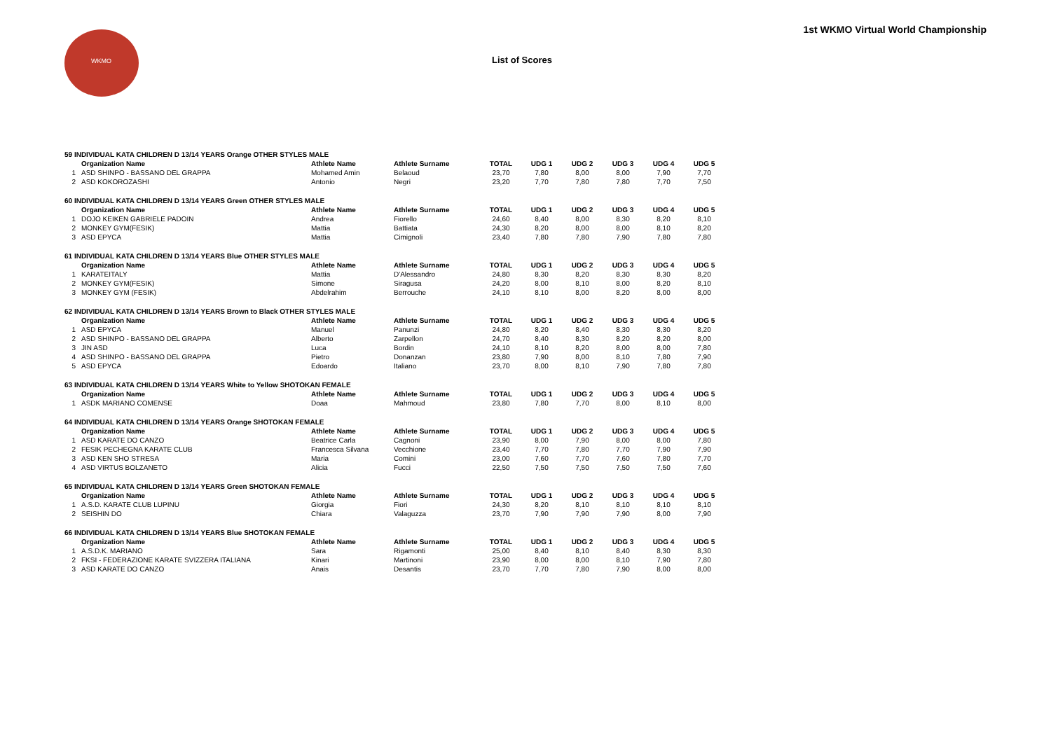WKMO
1st WKMO Virtual World Championship
List of Scores
| 59 INDIVIDUAL KATA CHILDREN D 13/14 YEARS Orange OTHER STYLES MALE | | | | | | | | | |
| | Organization Name | Athlete Name | Athlete Surname | TOTAL | UDG 1 | UDG 2 | UDG 3 | UDG 4 | UDG 5 |
| 1 | ASD SHINPO - BASSANO DEL GRAPPA | Mohamed Amin | Belaoud | 23,70 | 7,80 | 8,00 | 8,00 | 7,90 | 7,70 |
| 2 | ASD KOKOROZASHI | Antonio | Negri | 23,20 | 7,70 | 7,80 | 7,80 | 7,70 | 7,50 |
| 60 INDIVIDUAL KATA CHILDREN D 13/14 YEARS Green OTHER STYLES MALE | | | | | | | | | |
| | Organization Name | Athlete Name | Athlete Surname | TOTAL | UDG 1 | UDG 2 | UDG 3 | UDG 4 | UDG 5 |
| 1 | DOJO KEIKEN GABRIELE PADOIN | Andrea | Fiorello | 24,60 | 8,40 | 8,00 | 8,30 | 8,20 | 8,10 |
| 2 | MONKEY GYM(FESIK) | Mattia | Battiata | 24,30 | 8,20 | 8,00 | 8,00 | 8,10 | 8,20 |
| 3 | ASD EPYCA | Mattia | Cimignoli | 23,40 | 7,80 | 7,80 | 7,90 | 7,80 | 7,80 |
| 61 INDIVIDUAL KATA CHILDREN D 13/14 YEARS Blue OTHER STYLES MALE | | | | | | | | | |
| | Organization Name | Athlete Name | Athlete Surname | TOTAL | UDG 1 | UDG 2 | UDG 3 | UDG 4 | UDG 5 |
| 1 | KARATEITALY | Mattia | D'Alessandro | 24,80 | 8,30 | 8,20 | 8,30 | 8,30 | 8,20 |
| 2 | MONKEY GYM(FESIK) | Simone | Siragusa | 24,20 | 8,00 | 8,10 | 8,00 | 8,20 | 8,10 |
| 3 | MONKEY GYM (FESIK) | Abdelrahim | Berrouche | 24,10 | 8,10 | 8,00 | 8,20 | 8,00 | 8,00 |
| 62 INDIVIDUAL KATA CHILDREN D 13/14 YEARS Brown to Black OTHER STYLES MALE | | | | | | | | | |
| | Organization Name | Athlete Name | Athlete Surname | TOTAL | UDG 1 | UDG 2 | UDG 3 | UDG 4 | UDG 5 |
| 1 | ASD EPYCA | Manuel | Panunzi | 24,80 | 8,20 | 8,40 | 8,30 | 8,30 | 8,20 |
| 2 | ASD SHINPO - BASSANO DEL GRAPPA | Alberto | Zarpellon | 24,70 | 8,40 | 8,30 | 8,20 | 8,20 | 8,00 |
| 3 | JIN ASD | Luca | Bordin | 24,10 | 8,10 | 8,20 | 8,00 | 8,00 | 7,80 |
| 4 | ASD SHINPO - BASSANO DEL GRAPPA | Pietro | Donanzan | 23,80 | 7,90 | 8,00 | 8,10 | 7,80 | 7,90 |
| 5 | ASD EPYCA | Edoardo | Italiano | 23,70 | 8,00 | 8,10 | 7,90 | 7,80 | 7,80 |
| 63 INDIVIDUAL KATA CHILDREN D 13/14 YEARS White to Yellow SHOTOKAN FEMALE | | | | | | | | | |
| | Organization Name | Athlete Name | Athlete Surname | TOTAL | UDG 1 | UDG 2 | UDG 3 | UDG 4 | UDG 5 |
| 1 | ASDK MARIANO COMENSE | Doaa | Mahmoud | 23,80 | 7,80 | 7,70 | 8,00 | 8,10 | 8,00 |
| 64 INDIVIDUAL KATA CHILDREN D 13/14 YEARS Orange SHOTOKAN FEMALE | | | | | | | | | |
| | Organization Name | Athlete Name | Athlete Surname | TOTAL | UDG 1 | UDG 2 | UDG 3 | UDG 4 | UDG 5 |
| 1 | ASD KARATE DO CANZO | Beatrice Carla | Cagnoni | 23,90 | 8,00 | 7,90 | 8,00 | 8,00 | 7,80 |
| 2 | FESIK PECHEGNA KARATE CLUB | Francesca Silvana | Vecchione | 23,40 | 7,70 | 7,80 | 7,70 | 7,90 | 7,90 |
| 3 | ASD KEN SHO STRESA | Maria | Comini | 23,00 | 7,60 | 7,70 | 7,60 | 7,80 | 7,70 |
| 4 | ASD VIRTUS BOLZANETO | Alicia | Fucci | 22,50 | 7,50 | 7,50 | 7,50 | 7,50 | 7,60 |
| 65 INDIVIDUAL KATA CHILDREN D 13/14 YEARS Green SHOTOKAN FEMALE | | | | | | | | | |
| | Organization Name | Athlete Name | Athlete Surname | TOTAL | UDG 1 | UDG 2 | UDG 3 | UDG 4 | UDG 5 |
| 1 | A.S.D. KARATE CLUB LUPINU | Giorgia | Fiori | 24,30 | 8,20 | 8,10 | 8,10 | 8,10 | 8,10 |
| 2 | SEISHIN DO | Chiara | Valaguzza | 23,70 | 7,90 | 7,90 | 7,90 | 8,00 | 7,90 |
| 66 INDIVIDUAL KATA CHILDREN D 13/14 YEARS Blue SHOTOKAN FEMALE | | | | | | | | | |
| | Organization Name | Athlete Name | Athlete Surname | TOTAL | UDG 1 | UDG 2 | UDG 3 | UDG 4 | UDG 5 |
| 1 | A.S.D.K. MARIANO | Sara | Rigamonti | 25,00 | 8,40 | 8,10 | 8,40 | 8,30 | 8,30 |
| 2 | FKSI - FEDERAZIONE KARATE SVIZZERA ITALIANA | Kinari | Martinoni | 23,90 | 8,00 | 8,00 | 8,10 | 7,90 | 7,80 |
| 3 | ASD KARATE DO CANZO | Anais | Desantis | 23,70 | 7,70 | 7,80 | 7,90 | 8,00 | 8,00 |